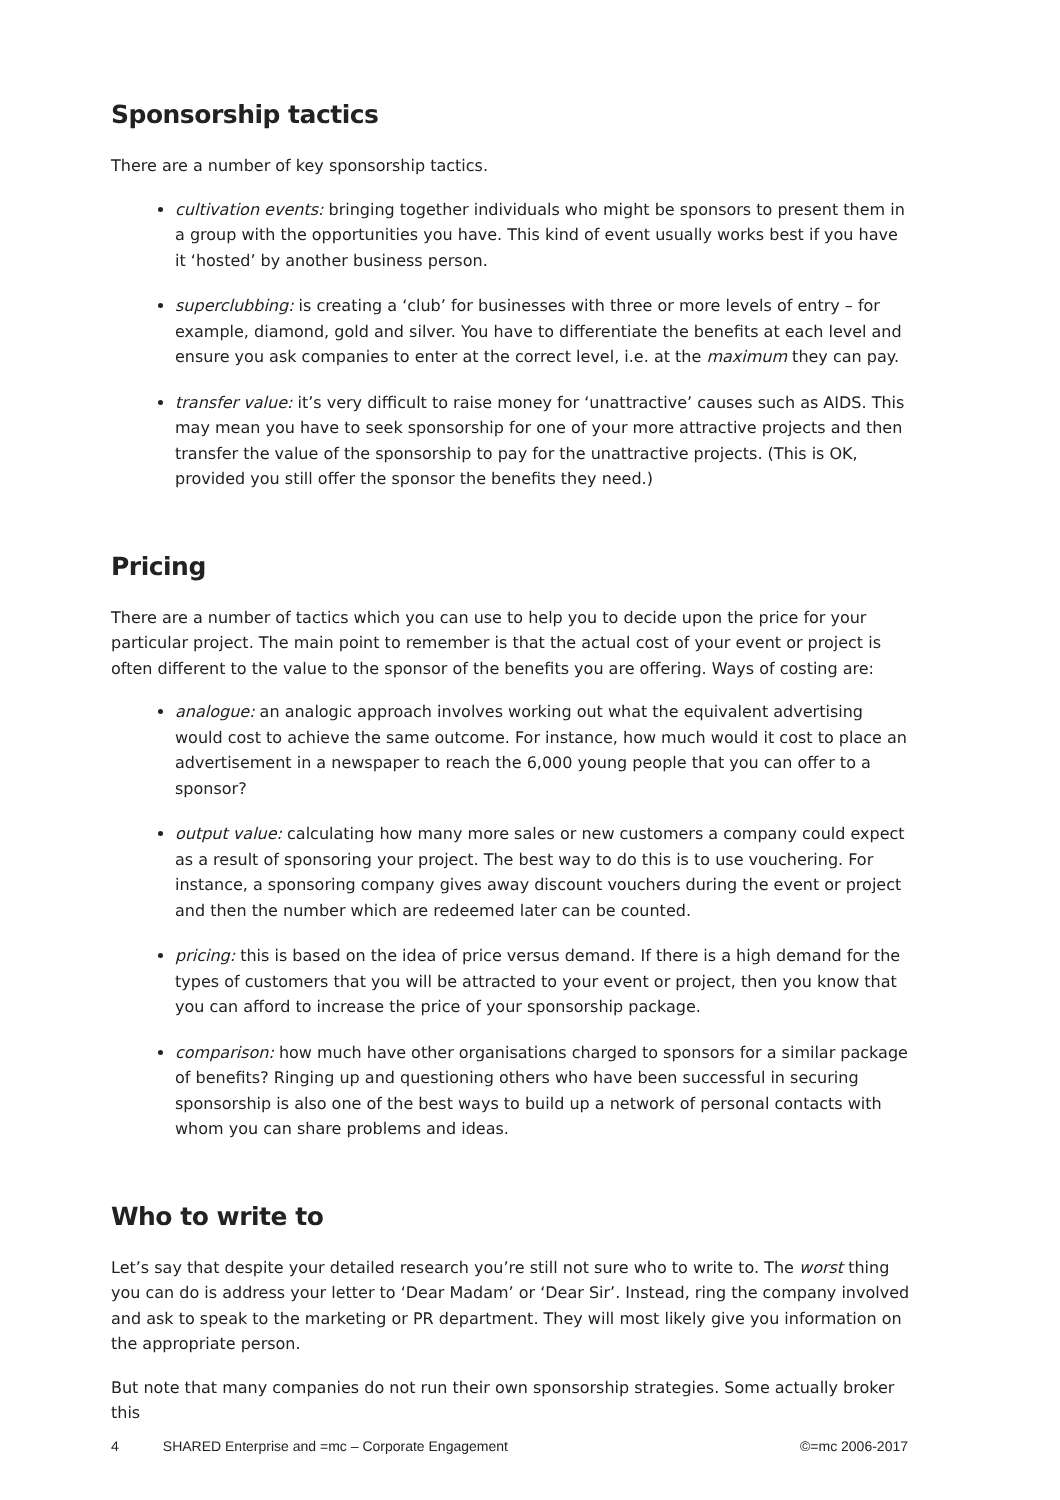Sponsorship tactics
There are a number of key sponsorship tactics.
cultivation events: bringing together individuals who might be sponsors to present them in a group with the opportunities you have. This kind of event usually works best if you have it ‘hosted’ by another business person.
superclubbing: is creating a ‘club’ for businesses with three or more levels of entry – for example, diamond, gold and silver. You have to differentiate the benefits at each level and ensure you ask companies to enter at the correct level, i.e. at the maximum they can pay.
transfer value: it’s very difficult to raise money for ‘unattractive’ causes such as AIDS. This may mean you have to seek sponsorship for one of your more attractive projects and then transfer the value of the sponsorship to pay for the unattractive projects. (This is OK, provided you still offer the sponsor the benefits they need.)
Pricing
There are a number of tactics which you can use to help you to decide upon the price for your particular project. The main point to remember is that the actual cost of your event or project is often different to the value to the sponsor of the benefits you are offering. Ways of costing are:
analogue: an analogic approach involves working out what the equivalent advertising would cost to achieve the same outcome. For instance, how much would it cost to place an advertisement in a newspaper to reach the 6,000 young people that you can offer to a sponsor?
output value: calculating how many more sales or new customers a company could expect as a result of sponsoring your project. The best way to do this is to use vouchering. For instance, a sponsoring company gives away discount vouchers during the event or project and then the number which are redeemed later can be counted.
pricing: this is based on the idea of price versus demand. If there is a high demand for the types of customers that you will be attracted to your event or project, then you know that you can afford to increase the price of your sponsorship package.
comparison: how much have other organisations charged to sponsors for a similar package of benefits? Ringing up and questioning others who have been successful in securing sponsorship is also one of the best ways to build up a network of personal contacts with whom you can share problems and ideas.
Who to write to
Let’s say that despite your detailed research you’re still not sure who to write to. The worst thing you can do is address your letter to ‘Dear Madam’ or ‘Dear Sir’. Instead, ring the company involved and ask to speak to the marketing or PR department. They will most likely give you information on the appropriate person.
But note that many companies do not run their own sponsorship strategies. Some actually broker this
4 SHARED Enterprise and =mc – Corporate Engagement ©=mc 2006-2017